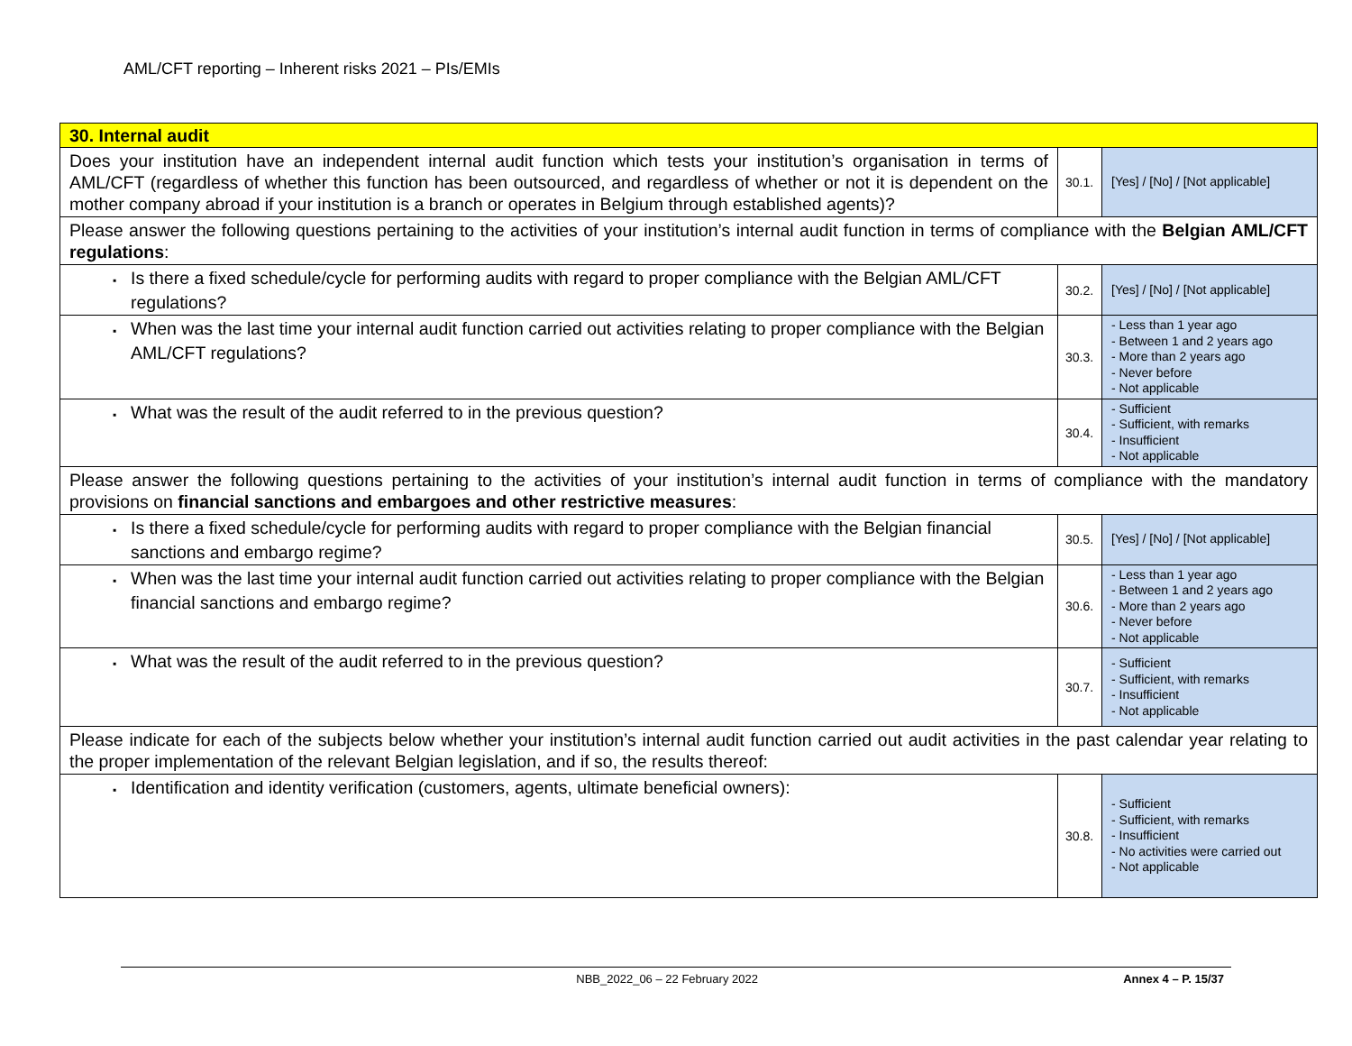AML/CFT reporting – Inherent risks 2021 – PIs/EMIs
| 30. Internal audit | | |
| Does your institution have an independent internal audit function which tests your institution’s organisation in terms of AML/CFT (regardless of whether this function has been outsourced, and regardless of whether or not it is dependent on the mother company abroad if your institution is a branch or operates in Belgium through established agents)? | 30.1. | [Yes] / [No] / [Not applicable] |
| Please answer the following questions pertaining to the activities of your institution’s internal audit function in terms of compliance with the Belgian AML/CFT regulations : | | |
| ▪ Is there a fixed schedule/cycle for performing audits with regard to proper compliance with the Belgian AML/CFT regulations? | 30.2. | [Yes] / [No] / [Not applicable] |
| ▪ When was the last time your internal audit function carried out activities relating to proper compliance with the Belgian AML/CFT regulations? | 30.3. | - Less than 1 year ago - Between 1 and 2 years ago - More than 2 years ago - Never before - Not applicable |
| ▪ What was the result of the audit referred to in the previous question? | 30.4. | - Sufficient - Sufficient, with remarks - Insufficient - Not applicable |
| Please answer the following questions pertaining to the activities of your institution’s internal audit function in terms of compliance with the mandatory provisions on financial sanctions and embargoes and other restrictive measures : | | |
| ▪ Is there a fixed schedule/cycle for performing audits with regard to proper compliance with the Belgian financial sanctions and embargo regime? | 30.5. | [Yes] / [No] / [Not applicable] |
| ▪ When was the last time your internal audit function carried out activities relating to proper compliance with the Belgian financial sanctions and embargo regime? | 30.6. | - Less than 1 year ago - Between 1 and 2 years ago - More than 2 years ago - Never before - Not applicable |
| ▪ What was the result of the audit referred to in the previous question? | 30.7. | - Sufficient - Sufficient, with remarks - Insufficient - Not applicable |
| Please indicate for each of the subjects below whether your institution’s internal audit function carried out audit activities in the past calendar year relating to the proper implementation of the relevant Belgian legislation, and if so, the results thereof: | | |
| ▪ Identification and identity verification (customers, agents, ultimate beneficial owners): | 30.8. | - Sufficient - Sufficient, with remarks - Insufficient - No activities were carried out - Not applicable |
NBB_2022_06 – 22 February 2022 Annex 4 – P. 15/37